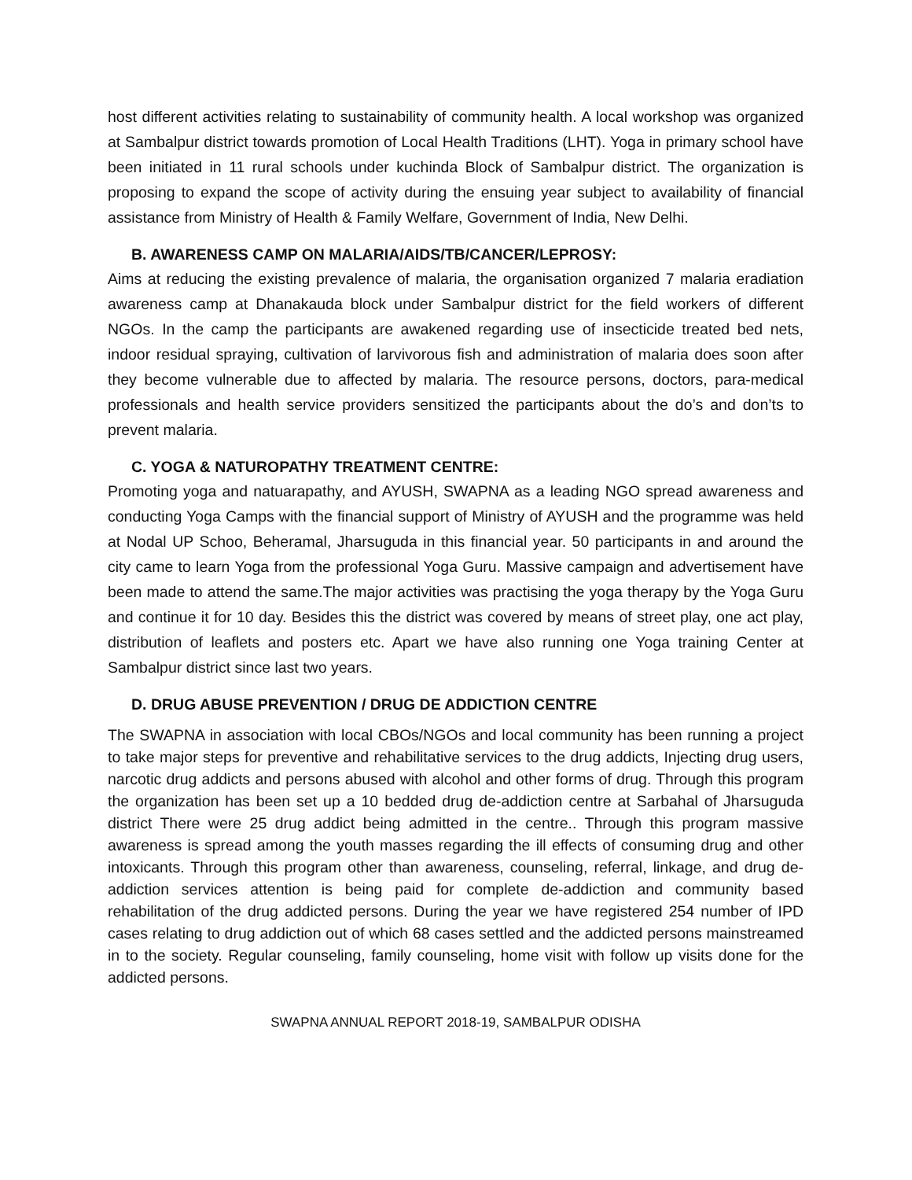host different activities relating to sustainability of community health. A local workshop was organized at Sambalpur district towards promotion of Local Health Traditions (LHT). Yoga in primary school have been initiated in 11 rural schools under kuchinda Block of Sambalpur district. The organization is proposing to expand the scope of activity during the ensuing year subject to availability of financial assistance from Ministry of Health & Family Welfare, Government of India, New Delhi.
B. AWARENESS CAMP ON MALARIA/AIDS/TB/CANCER/LEPROSY:
Aims at reducing the existing prevalence of malaria, the organisation organized 7 malaria eradiation awareness camp at Dhanakauda block under Sambalpur district for the field workers of different NGOs. In the camp the participants are awakened regarding use of insecticide treated bed nets, indoor residual spraying, cultivation of larvivorous fish and administration of malaria does soon after they become vulnerable due to affected by malaria. The resource persons, doctors, para-medical professionals and health service providers sensitized the participants about the do’s and don’ts to prevent malaria.
C. YOGA & NATUROPATHY TREATMENT CENTRE:
Promoting yoga and natuarapathy, and AYUSH, SWAPNA as a leading NGO spread awareness and conducting Yoga Camps with the financial support of Ministry of AYUSH and the programme was held at Nodal UP Schoo, Beheramal, Jharsuguda in this financial year. 50 participants in and around the city came to learn Yoga from the professional Yoga Guru. Massive campaign and advertisement have been made to attend the same.The major activities was practising the yoga therapy by the Yoga Guru and continue it for 10 day. Besides this the district was covered by means of street play, one act play, distribution of leaflets and posters etc. Apart we have also running one Yoga training Center at Sambalpur district since last two years.
D. DRUG ABUSE PREVENTION / DRUG DE ADDICTION CENTRE
The SWAPNA in association with local CBOs/NGOs and local community has been running a project to take major steps for preventive and rehabilitative services to the drug addicts, Injecting drug users, narcotic drug addicts and persons abused with alcohol and other forms of drug. Through this program the organization has been set up a 10 bedded drug de-addiction centre at Sarbahal of Jharsuguda district There were 25 drug addict being admitted in the centre.. Through this program massive awareness is spread among the youth masses regarding the ill effects of consuming drug and other intoxicants. Through this program other than awareness, counseling, referral, linkage, and drug de-addiction services attention is being paid for complete de-addiction and community based rehabilitation of the drug addicted persons. During the year we have registered 254 number of IPD cases relating to drug addiction out of which 68 cases settled and the addicted persons mainstreamed in to the society. Regular counseling, family counseling, home visit with follow up visits done for the addicted persons.
SWAPNA ANNUAL REPORT 2018-19, SAMBALPUR ODISHA